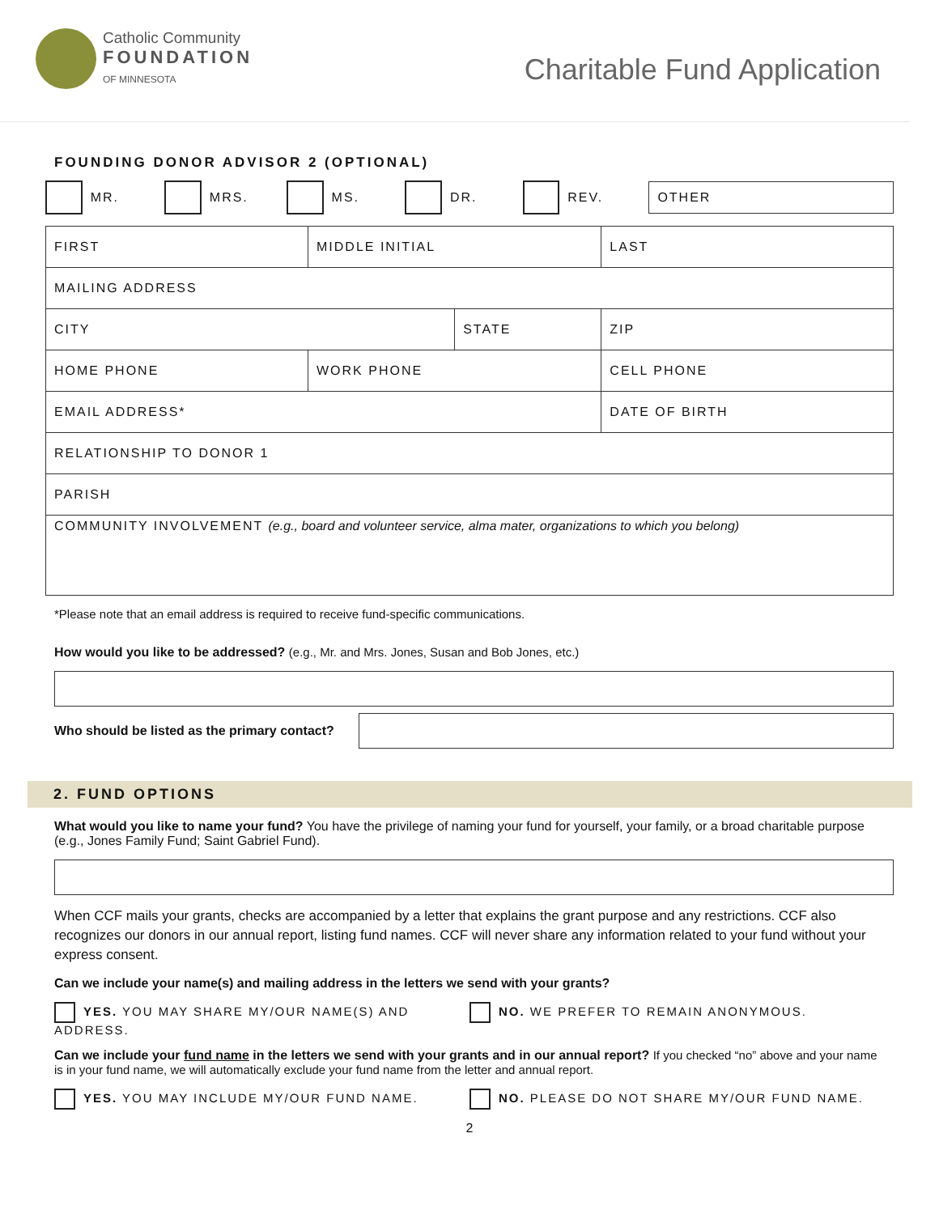Catholic Community
FOUNDATION
OF MINNESOTA
Charitable Fund Application
FOUNDING DONOR ADVISOR 2 (OPTIONAL)
MR. MRS. MS. DR. REV. OTHER
| FIRST | | MIDDLE INITIAL | | LAST | |
| MAILING ADDRESS | | | | | |
| CITY | | | STATE | | ZIP |
| HOME PHONE | WORK PHONE | | | | CELL PHONE |
| EMAIL ADDRESS* | | | | | DATE OF BIRTH |
| RELATIONSHIP TO DONOR 1 | | | | | |
| PARISH | | | | | |
| COMMUNITY INVOLVEMENT (e.g., board and volunteer service, alma mater, organizations to which you belong) | | | | | |
*Please note that an email address is required to receive fund-specific communications.
How would you like to be addressed? (e.g., Mr. and Mrs. Jones, Susan and Bob Jones, etc.)
Who should be listed as the primary contact?
2. FUND OPTIONS
What would you like to name your fund? You have the privilege of naming your fund for yourself, your family, or a broad charitable purpose (e.g., Jones Family Fund; Saint Gabriel Fund).
When CCF mails your grants, checks are accompanied by a letter that explains the grant purpose and any restrictions. CCF also recognizes our donors in our annual report, listing fund names. CCF will never share any information related to your fund without your express consent.
Can we include your name(s) and mailing address in the letters we send with your grants?
YES. YOU MAY SHARE MY/OUR NAME(S) AND ADDRESS. NO. WE PREFER TO REMAIN ANONYMOUS.
Can we include your fund name in the letters we send with your grants and in our annual report? If you checked “no” above and your name is in your fund name, we will automatically exclude your fund name from the letter and annual report.
YES. YOU MAY INCLUDE MY/OUR FUND NAME. NO. PLEASE DO NOT SHARE MY/OUR FUND NAME.
2